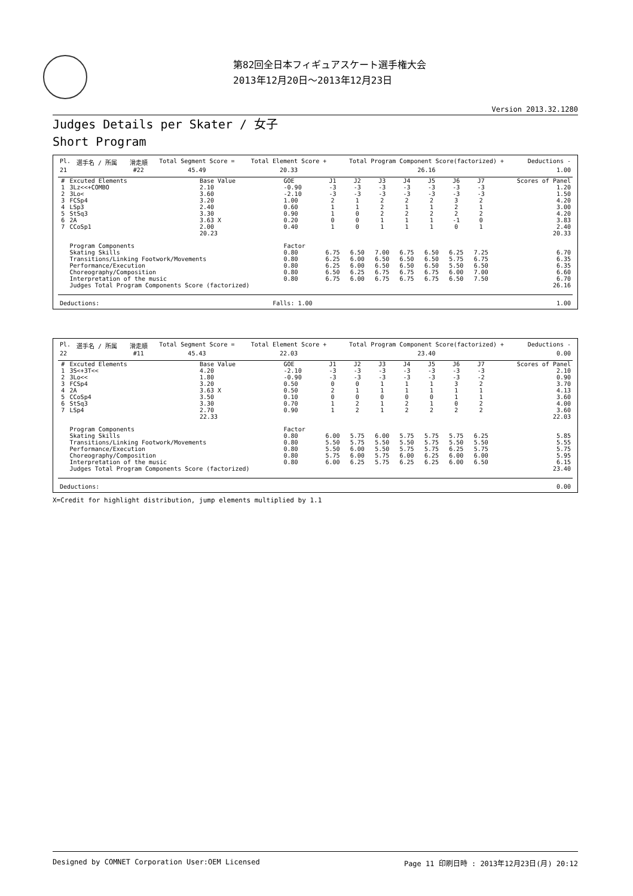第82回全日本フィギュアスケート選手権大会
2013年12月20日～2013年12月23日
Version 2013.32.1280
Judges Details per Skater / 女子
Short Program
| Pl. | 選手名 / 所属 | 滑走順 | Total Segment Score = | Total Element Score + | Total Program Component Score(factorized) + | Deductions - |
| 21 | | #22 | 45.49 | 20.33 | 26.16 | 1.00 |
| # | Excuted Elements | Base Value | GOE | J1 | J2 | J3 | J4 | J5 | J6 | J7 | Scores of Panel |
| --- | --- | --- | --- | --- | --- | --- | --- | --- | --- | --- | --- |
| 1 | 3Lz<<+COMBO | 2.10 | -0.90 | -3 | -3 | -3 | -3 | -3 | -3 | -3 | 1.20 |
| 2 | 3Lo< | 3.60 | -2.10 | -3 | -3 | -3 | -3 | -3 | -3 | -3 | 1.50 |
| 3 | FCSp4 | 3.20 | 1.00 | 2 | 1 | 2 | 2 | 2 | 3 | 2 | 4.20 |
| 4 | LSp3 | 2.40 | 0.60 | 1 | 1 | 2 | 1 | 1 | 2 | 1 | 3.00 |
| 5 | StSq3 | 3.30 | 0.90 | 1 | 0 | 2 | 2 | 2 | 2 | 2 | 4.20 |
| 6 | 2A | 3.63 X | 0.20 | 0 | 0 | 1 | 1 | 1 | -1 | 0 | 3.83 |
| 7 | CCoSp1 | 2.00 | 0.40 | 1 | 0 | 1 | 1 | 1 | 0 | 1 | 2.40 |
| | | 20.23 | | | | | | | | | 20.33 |
| | Program Components | | Factor | | | | | | | | |
| | Skating Skills | | 0.80 | 6.75 | 6.50 | 7.00 | 6.75 | 6.50 | 6.25 | 7.25 | 6.70 |
| | Transitions/Linking Footwork/Movements | | 0.80 | 6.25 | 6.00 | 6.50 | 6.50 | 6.50 | 5.75 | 6.75 | 6.35 |
| | Performance/Execution | | 0.80 | 6.25 | 6.00 | 6.50 | 6.50 | 6.50 | 5.50 | 6.50 | 6.35 |
| | Choreography/Composition | | 0.80 | 6.50 | 6.25 | 6.75 | 6.75 | 6.75 | 6.00 | 7.00 | 6.60 |
| | Interpretation of the music | | 0.80 | 6.75 | 6.00 | 6.75 | 6.75 | 6.75 | 6.50 | 7.50 | 6.70 |
| | Judges Total Program Components Score (factorized) | | | | | | | | | | 26.16 |
| Deductions: | Falls: 1.00 | 1.00 |
| Pl. | 選手名 / 所属 | 滑走順 | Total Segment Score = | Total Element Score + | Total Program Component Score(factorized) + | Deductions - |
| 22 | | #11 | 45.43 | 22.03 | 23.40 | 0.00 |
| # | Excuted Elements | Base Value | GOE | J1 | J2 | J3 | J4 | J5 | J6 | J7 | Scores of Panel |
| --- | --- | --- | --- | --- | --- | --- | --- | --- | --- | --- | --- |
| 1 | 3S<+3T<< | 4.20 | -2.10 | -3 | -3 | -3 | -3 | -3 | -3 | -3 | 2.10 |
| 2 | 3Lo<< | 1.80 | -0.90 | -3 | -3 | -3 | -3 | -3 | -3 | -2 | 0.90 |
| 3 | FCSp4 | 3.20 | 0.50 | 0 | 0 | 1 | 1 | 1 | 3 | 2 | 3.70 |
| 4 | 2A | 3.63 X | 0.50 | 2 | 1 | 1 | 1 | 1 | 1 | 1 | 4.13 |
| 5 | CCoSp4 | 3.50 | 0.10 | 0 | 0 | 0 | 0 | 0 | 1 | 1 | 3.60 |
| 6 | StSq3 | 3.30 | 0.70 | 1 | 2 | 1 | 2 | 1 | 0 | 2 | 4.00 |
| 7 | LSp4 | 2.70 | 0.90 | 1 | 2 | 1 | 2 | 2 | 2 | 2 | 3.60 |
| | | 22.33 | | | | | | | | | 22.03 |
| | Program Components | | Factor | | | | | | | | |
| | Skating Skills | | 0.80 | 6.00 | 5.75 | 6.00 | 5.75 | 5.75 | 5.75 | 6.25 | 5.85 |
| | Transitions/Linking Footwork/Movements | | 0.80 | 5.50 | 5.75 | 5.50 | 5.50 | 5.75 | 5.50 | 5.50 | 5.55 |
| | Performance/Execution | | 0.80 | 5.50 | 6.00 | 5.50 | 5.75 | 5.75 | 6.25 | 5.75 | 5.75 |
| | Choreography/Composition | | 0.80 | 5.75 | 6.00 | 5.75 | 6.00 | 6.25 | 6.00 | 6.00 | 5.95 |
| | Interpretation of the music | | 0.80 | 6.00 | 6.25 | 5.75 | 6.25 | 6.25 | 6.00 | 6.50 | 6.15 |
| | Judges Total Program Components Score (factorized) | | | | | | | | | | 23.40 |
| Deductions: | 0.00 |
X=Credit for highlight distribution, jump elements multiplied by 1.1
Designed by COMNET Corporation User:OEM Licensed Page 11 印刷日時 : 2013年12月23日(月) 20:12